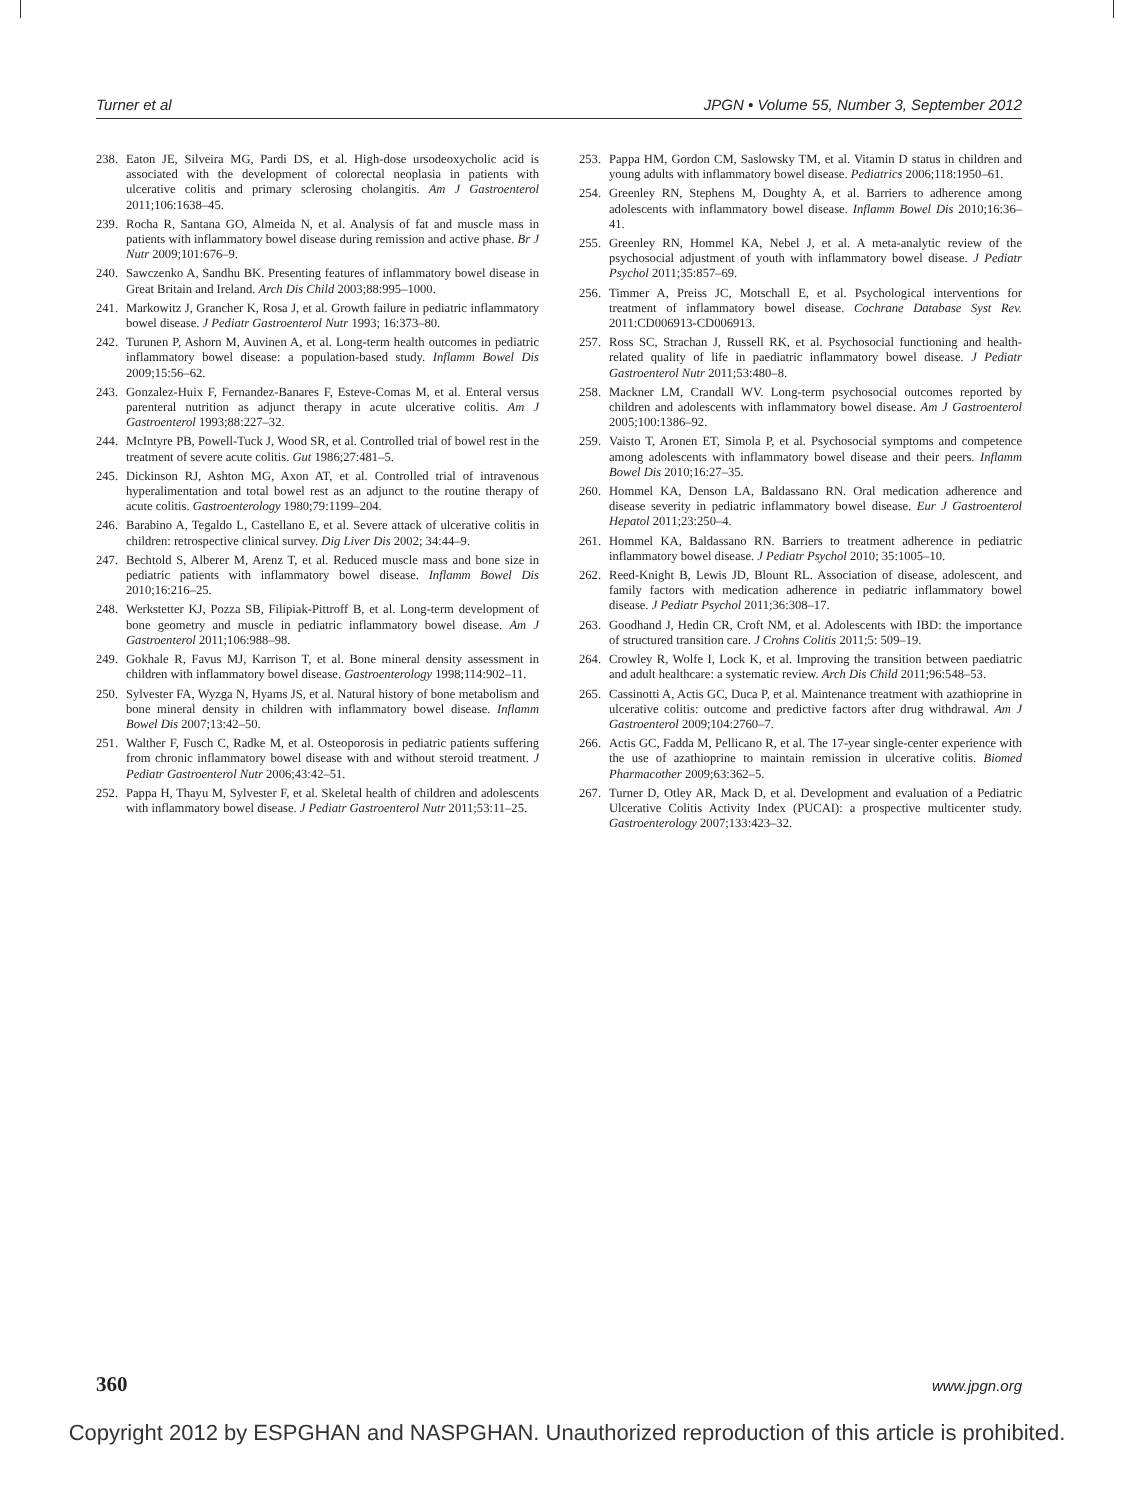Turner et al JPGN • Volume 55, Number 3, September 2012
238. Eaton JE, Silveira MG, Pardi DS, et al. High-dose ursodeoxycholic acid is associated with the development of colorectal neoplasia in patients with ulcerative colitis and primary sclerosing cholangitis. Am J Gastroenterol 2011;106:1638–45.
239. Rocha R, Santana GO, Almeida N, et al. Analysis of fat and muscle mass in patients with inflammatory bowel disease during remission and active phase. Br J Nutr 2009;101:676–9.
240. Sawczenko A, Sandhu BK. Presenting features of inflammatory bowel disease in Great Britain and Ireland. Arch Dis Child 2003;88:995–1000.
241. Markowitz J, Grancher K, Rosa J, et al. Growth failure in pediatric inflammatory bowel disease. J Pediatr Gastroenterol Nutr 1993; 16:373–80.
242. Turunen P, Ashorn M, Auvinen A, et al. Long-term health outcomes in pediatric inflammatory bowel disease: a population-based study. Inflamm Bowel Dis 2009;15:56–62.
243. Gonzalez-Huix F, Fernandez-Banares F, Esteve-Comas M, et al. Enteral versus parenteral nutrition as adjunct therapy in acute ulcerative colitis. Am J Gastroenterol 1993;88:227–32.
244. McIntyre PB, Powell-Tuck J, Wood SR, et al. Controlled trial of bowel rest in the treatment of severe acute colitis. Gut 1986;27:481–5.
245. Dickinson RJ, Ashton MG, Axon AT, et al. Controlled trial of intravenous hyperalimentation and total bowel rest as an adjunct to the routine therapy of acute colitis. Gastroenterology 1980;79:1199–204.
246. Barabino A, Tegaldo L, Castellano E, et al. Severe attack of ulcerative colitis in children: retrospective clinical survey. Dig Liver Dis 2002; 34:44–9.
247. Bechtold S, Alberer M, Arenz T, et al. Reduced muscle mass and bone size in pediatric patients with inflammatory bowel disease. Inflamm Bowel Dis 2010;16:216–25.
248. Werkstetter KJ, Pozza SB, Filipiak-Pittroff B, et al. Long-term development of bone geometry and muscle in pediatric inflammatory bowel disease. Am J Gastroenterol 2011;106:988–98.
249. Gokhale R, Favus MJ, Karrison T, et al. Bone mineral density assessment in children with inflammatory bowel disease. Gastroenterology 1998;114:902–11.
250. Sylvester FA, Wyzga N, Hyams JS, et al. Natural history of bone metabolism and bone mineral density in children with inflammatory bowel disease. Inflamm Bowel Dis 2007;13:42–50.
251. Walther F, Fusch C, Radke M, et al. Osteoporosis in pediatric patients suffering from chronic inflammatory bowel disease with and without steroid treatment. J Pediatr Gastroenterol Nutr 2006;43:42–51.
252. Pappa H, Thayu M, Sylvester F, et al. Skeletal health of children and adolescents with inflammatory bowel disease. J Pediatr Gastroenterol Nutr 2011;53:11–25.
253. Pappa HM, Gordon CM, Saslowsky TM, et al. Vitamin D status in children and young adults with inflammatory bowel disease. Pediatrics 2006;118:1950–61.
254. Greenley RN, Stephens M, Doughty A, et al. Barriers to adherence among adolescents with inflammatory bowel disease. Inflamm Bowel Dis 2010;16:36–41.
255. Greenley RN, Hommel KA, Nebel J, et al. A meta-analytic review of the psychosocial adjustment of youth with inflammatory bowel disease. J Pediatr Psychol 2011;35:857–69.
256. Timmer A, Preiss JC, Motschall E, et al. Psychological interventions for treatment of inflammatory bowel disease. Cochrane Database Syst Rev. 2011:CD006913-CD006913.
257. Ross SC, Strachan J, Russell RK, et al. Psychosocial functioning and health-related quality of life in paediatric inflammatory bowel disease. J Pediatr Gastroenterol Nutr 2011;53:480–8.
258. Mackner LM, Crandall WV. Long-term psychosocial outcomes reported by children and adolescents with inflammatory bowel disease. Am J Gastroenterol 2005;100:1386–92.
259. Vaisto T, Aronen ET, Simola P, et al. Psychosocial symptoms and competence among adolescents with inflammatory bowel disease and their peers. Inflamm Bowel Dis 2010;16:27–35.
260. Hommel KA, Denson LA, Baldassano RN. Oral medication adherence and disease severity in pediatric inflammatory bowel disease. Eur J Gastroenterol Hepatol 2011;23:250–4.
261. Hommel KA, Baldassano RN. Barriers to treatment adherence in pediatric inflammatory bowel disease. J Pediatr Psychol 2010; 35:1005–10.
262. Reed-Knight B, Lewis JD, Blount RL. Association of disease, adolescent, and family factors with medication adherence in pediatric inflammatory bowel disease. J Pediatr Psychol 2011;36:308–17.
263. Goodhand J, Hedin CR, Croft NM, et al. Adolescents with IBD: the importance of structured transition care. J Crohns Colitis 2011;5: 509–19.
264. Crowley R, Wolfe I, Lock K, et al. Improving the transition between paediatric and adult healthcare: a systematic review. Arch Dis Child 2011;96:548–53.
265. Cassinotti A, Actis GC, Duca P, et al. Maintenance treatment with azathioprine in ulcerative colitis: outcome and predictive factors after drug withdrawal. Am J Gastroenterol 2009;104:2760–7.
266. Actis GC, Fadda M, Pellicano R, et al. The 17-year single-center experience with the use of azathioprine to maintain remission in ulcerative colitis. Biomed Pharmacother 2009;63:362–5.
267. Turner D, Otley AR, Mack D, et al. Development and evaluation of a Pediatric Ulcerative Colitis Activity Index (PUCAI): a prospective multicenter study. Gastroenterology 2007;133:423–32.
360 www.jpgn.org
Copyright 2012 by ESPGHAN and NASPGHAN. Unauthorized reproduction of this article is prohibited.